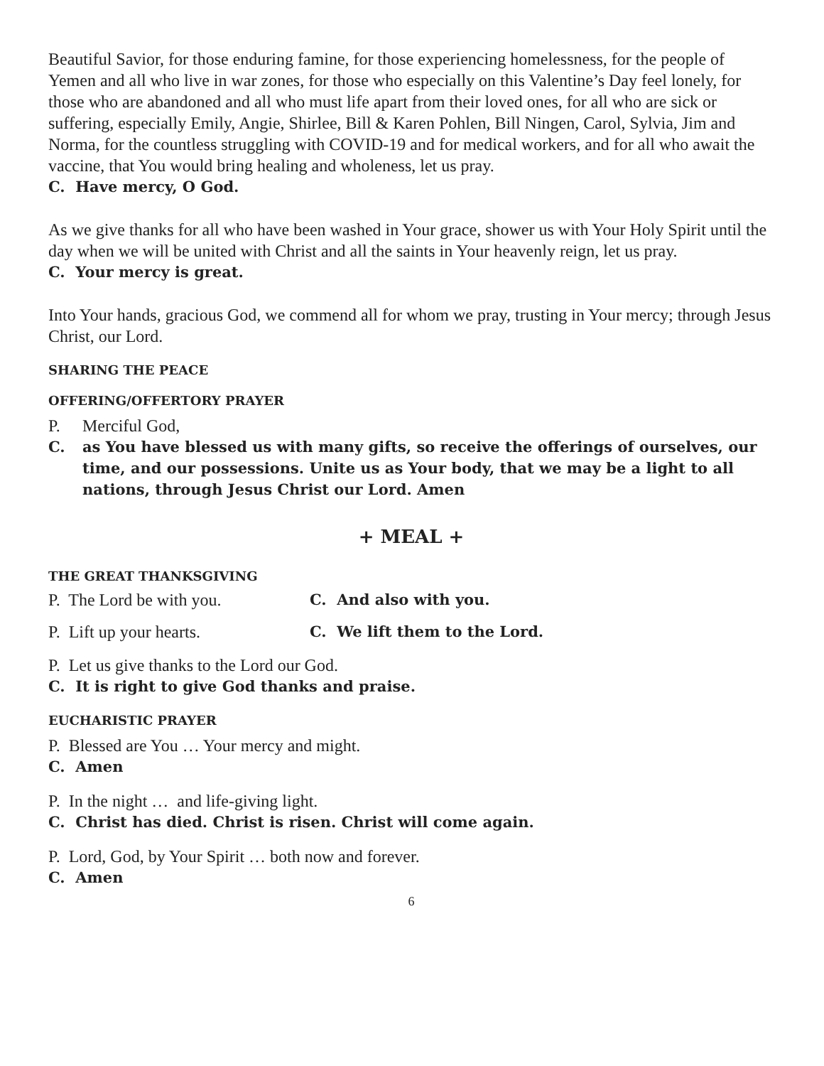Beautiful Savior, for those enduring famine, for those experiencing homelessness, for the people of Yemen and all who live in war zones, for those who especially on this Valentine’s Day feel lonely, for those who are abandoned and all who must life apart from their loved ones, for all who are sick or suffering, especially Emily, Angie, Shirlee, Bill & Karen Pohlen, Bill Ningen, Carol, Sylvia, Jim and Norma, for the countless struggling with COVID-19 and for medical workers, and for all who await the vaccine, that You would bring healing and wholeness, let us pray.
C. Have mercy, O God.
As we give thanks for all who have been washed in Your grace, shower us with Your Holy Spirit until the day when we will be united with Christ and all the saints in Your heavenly reign, let us pray.
C. Your mercy is great.
Into Your hands, gracious God, we commend all for whom we pray, trusting in Your mercy; through Jesus Christ, our Lord.
SHARING THE PEACE
OFFERING/OFFERTORY PRAYER
P. Merciful God,
C. as You have blessed us with many gifts, so receive the offerings of ourselves, our time, and our possessions. Unite us as Your body, that we may be a light to all nations, through Jesus Christ our Lord. Amen
+ MEAL +
THE GREAT THANKSGIVING
P. The Lord be with you. C. And also with you.
P. Lift up your hearts. C. We lift them to the Lord.
P. Let us give thanks to the Lord our God.
C. It is right to give God thanks and praise.
EUCHARISTIC PRAYER
P. Blessed are You … Your mercy and might.
C. Amen
P. In the night … and life-giving light.
C. Christ has died. Christ is risen. Christ will come again.
P. Lord, God, by Your Spirit … both now and forever.
C. Amen
6